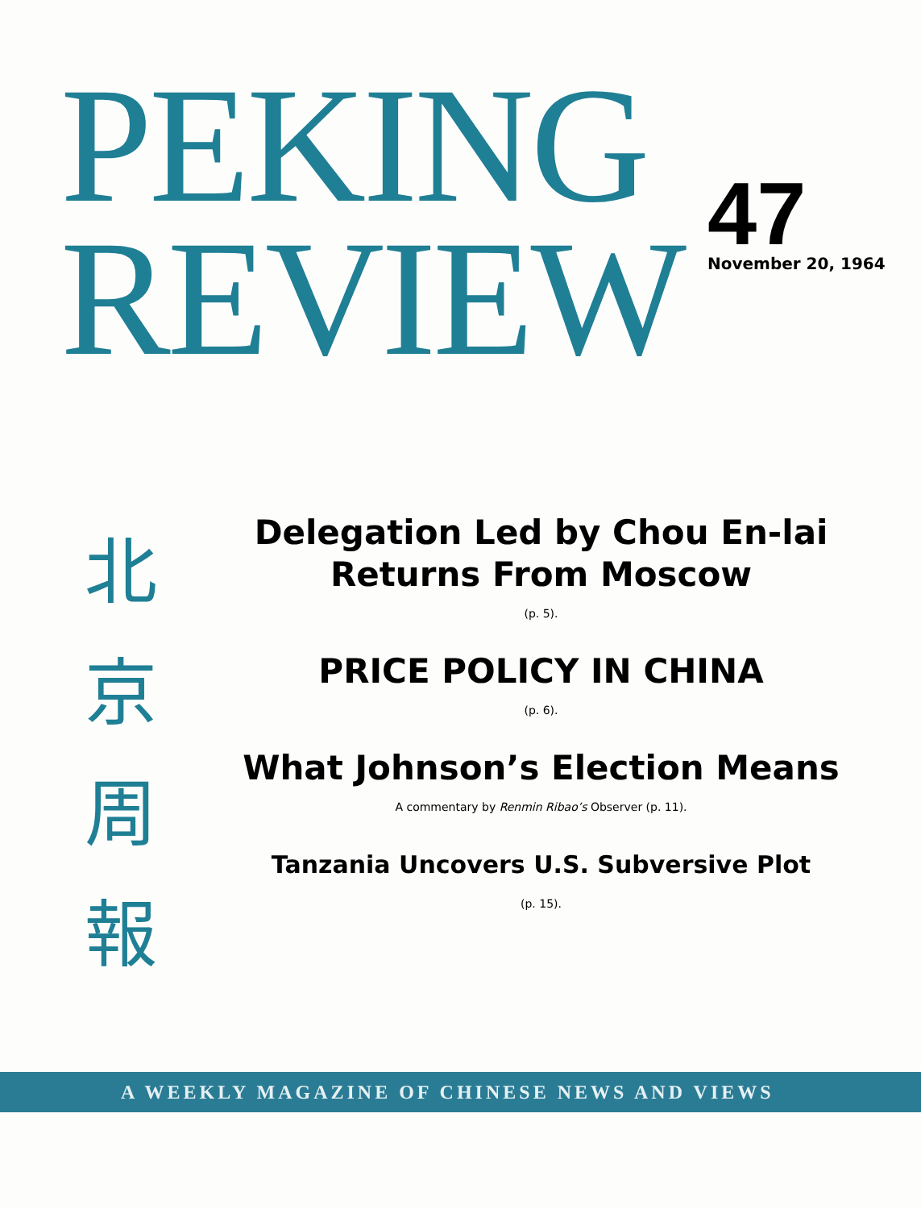PEKING
REVIEW
47
November 20, 1964
北
京
周
報
Delegation Led by Chou En-lai
Returns From Moscow
(p. 5).
PRICE POLICY IN CHINA
(p. 6).
What Johnson’s Election Means
A commentary by Renmin Ribao’s Observer (p. 11).
Tanzania Uncovers U.S. Subversive Plot
(p. 15).
A WEEKLY MAGAZINE OF CHINESE NEWS AND VIEWS